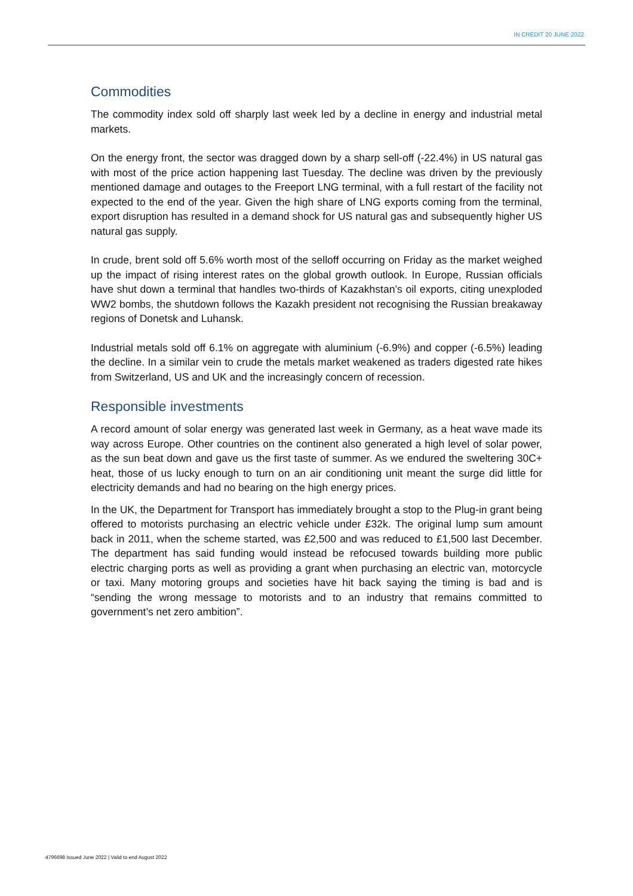IN CREDIT 20 JUNE 2022
Commodities
The commodity index sold off sharply last week led by a decline in energy and industrial metal markets.
On the energy front, the sector was dragged down by a sharp sell-off (-22.4%) in US natural gas with most of the price action happening last Tuesday. The decline was driven by the previously mentioned damage and outages to the Freeport LNG terminal, with a full restart of the facility not expected to the end of the year. Given the high share of LNG exports coming from the terminal, export disruption has resulted in a demand shock for US natural gas and subsequently higher US natural gas supply.
In crude, brent sold off 5.6% worth most of the selloff occurring on Friday as the market weighed up the impact of rising interest rates on the global growth outlook. In Europe, Russian officials have shut down a terminal that handles two-thirds of Kazakhstan’s oil exports, citing unexploded WW2 bombs, the shutdown follows the Kazakh president not recognising the Russian breakaway regions of Donetsk and Luhansk.
Industrial metals sold off 6.1% on aggregate with aluminium (-6.9%) and copper (-6.5%) leading the decline. In a similar vein to crude the metals market weakened as traders digested rate hikes from Switzerland, US and UK and the increasingly concern of recession.
Responsible investments
A record amount of solar energy was generated last week in Germany, as a heat wave made its way across Europe. Other countries on the continent also generated a high level of solar power, as the sun beat down and gave us the first taste of summer. As we endured the sweltering 30C+ heat, those of us lucky enough to turn on an air conditioning unit meant the surge did little for electricity demands and had no bearing on the high energy prices.
In the UK, the Department for Transport has immediately brought a stop to the Plug-in grant being offered to motorists purchasing an electric vehicle under £32k. The original lump sum amount back in 2011, when the scheme started, was £2,500 and was reduced to £1,500 last December. The department has said funding would instead be refocused towards building more public electric charging ports as well as providing a grant when purchasing an electric van, motorcycle or taxi. Many motoring groups and societies have hit back saying the timing is bad and is “sending the wrong message to motorists and to an industry that remains committed to government’s net zero ambition”.
4796698 Issued June 2022 | Valid to end August 2022